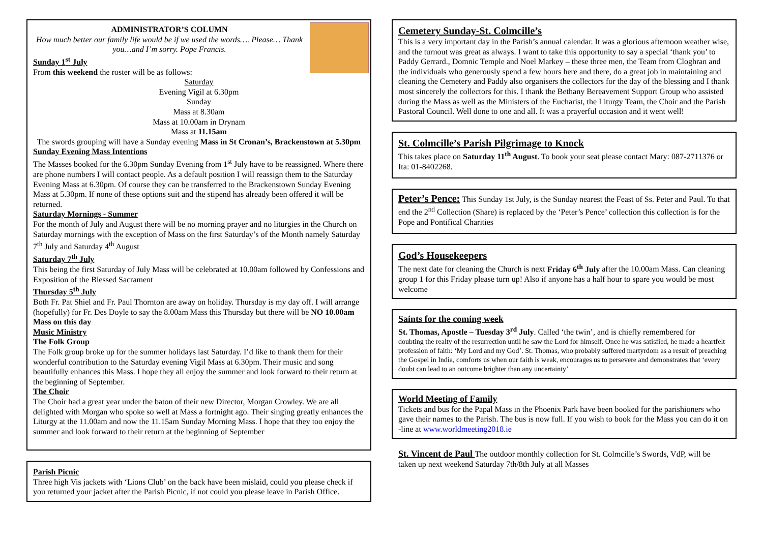ADMINISTRATOR’S COLUMN
How much better our family life would be if we used the words…. Please… Thank you…and I’m sorry. Pope Francis.
Sunday 1<sup>st</sup> July
From this weekend the roster will be as follows:
Saturday
Evening Vigil at 6.30pm
Sunday
Mass at 8.30am
Mass at 10.00am in Drynam
Mass at 11.15am
The swords grouping will have a Sunday evening Mass in St Cronan’s, Brackenstown at 5.30pm
Sunday Evening Mass Intentions
The Masses booked for the 6.30pm Sunday Evening from 1<sup>st</sup> July have to be reassigned. Where there are phone numbers I will contact people. As a default position I will reassign them to the Saturday Evening Mass at 6.30pm. Of course they can be transferred to the Brackenstown Sunday Evening Mass at 5.30pm. If none of these options suit and the stipend has already been offered it will be returned.
Saturday Mornings - Summer
For the month of July and August there will be no morning prayer and no liturgies in the Church on Saturday mornings with the exception of Mass on the first Saturday’s of the Month namely Saturday 7<sup>th</sup> July and Saturday 4<sup>th</sup> August
Saturday 7<sup>th</sup> July
This being the first Saturday of July Mass will be celebrated at 10.00am followed by Confessions and Exposition of the Blessed Sacrament
Thursday 5<sup>th</sup> July
Both Fr. Pat Shiel and Fr. Paul Thornton are away on holiday. Thursday is my day off. I will arrange (hopefully) for Fr. Des Doyle to say the 8.00am Mass this Thursday but there will be NO 10.00am Mass on this day
Music Ministry
The Folk Group
The Folk group broke up for the summer holidays last Saturday. I’d like to thank them for their wonderful contribution to the Saturday evening Vigil Mass at 6.30pm. Their music and song beautifully enhances this Mass. I hope they all enjoy the summer and look forward to their return at the beginning of September.
The Choir
The Choir had a great year under the baton of their new Director, Morgan Crowley. We are all delighted with Morgan who spoke so well at Mass a fortnight ago. Their singing greatly enhances the Liturgy at the 11.00am and now the 11.15am Sunday Morning Mass. I hope that they too enjoy the summer and look forward to their return at the beginning of September
Parish Picnic
Three high Vis jackets with ‘Lions Club’ on the back have been mislaid, could you please check if you returned your jacket after the Parish Picnic, if not could you please leave in Parish Office.
Cemetery Sunday-St. Colmcille’s
This is a very important day in the Parish’s annual calendar. It was a glorious afternoon weather wise, and the turnout was great as always. I want to take this opportunity to say a special ‘thank you’ to Paddy Gerrard., Domnic Temple and Noel Markey – these three men, the Team from Cloghran and the individuals who generously spend a few hours here and there, do a great job in maintaining and cleaning the Cemetery and Paddy also organisers the collectors for the day of the blessing and I thank most sincerely the collectors for this. I thank the Bethany Bereavement Support Group who assisted during the Mass as well as the Ministers of the Eucharist, the Liturgy Team, the Choir and the Parish Pastoral Council. Well done to one and all. It was a prayerful occasion and it went well!
St. Colmcille’s Parish Pilgrimage to Knock
This takes place on Saturday 11<sup>th</sup> August. To book your seat please contact Mary: 087-2711376 or Ita: 01-8402268.
Peter’s Pence: This Sunday 1st July, is the Sunday nearest the Feast of Ss. Peter and Paul. To that end the 2<sup>nd</sup> Collection (Share) is replaced by the ‘Peter’s Pence’ collection this collection is for the Pope and Pontifical Charities
God’s Housekeepers
The next date for cleaning the Church is next Friday 6<sup>th</sup> July after the 10.00am Mass. Can cleaning group 1 for this Friday please turn up! Also if anyone has a half hour to spare you would be most welcome
Saints for the coming week
St. Thomas, Apostle – Tuesday 3<sup>rd</sup> July. Called ‘the twin’, and is chiefly remembered for
doubting the realty of the resurrection until he saw the Lord for himself. Once he was satisfied, he made a heartfelt profession of faith: ‘My Lord and my God’. St. Thomas, who probably suffered martyrdom as a result of preaching the Gospel in India, comforts us when our faith is weak, encourages us to persevere and demonstrates that ‘every doubt can lead to an outcome brighter than any uncertainty’
World Meeting of Family
Tickets and bus for the Papal Mass in the Phoenix Park have been booked for the parishioners who gave their names to the Parish. The bus is now full. If you wish to book for the Mass you can do it on -line at www.worldmeeting2018.ie
St. Vincent de Paul The outdoor monthly collection for St. Colmcille’s Swords, VdP, will be taken up next weekend Saturday 7th/8th July at all Masses